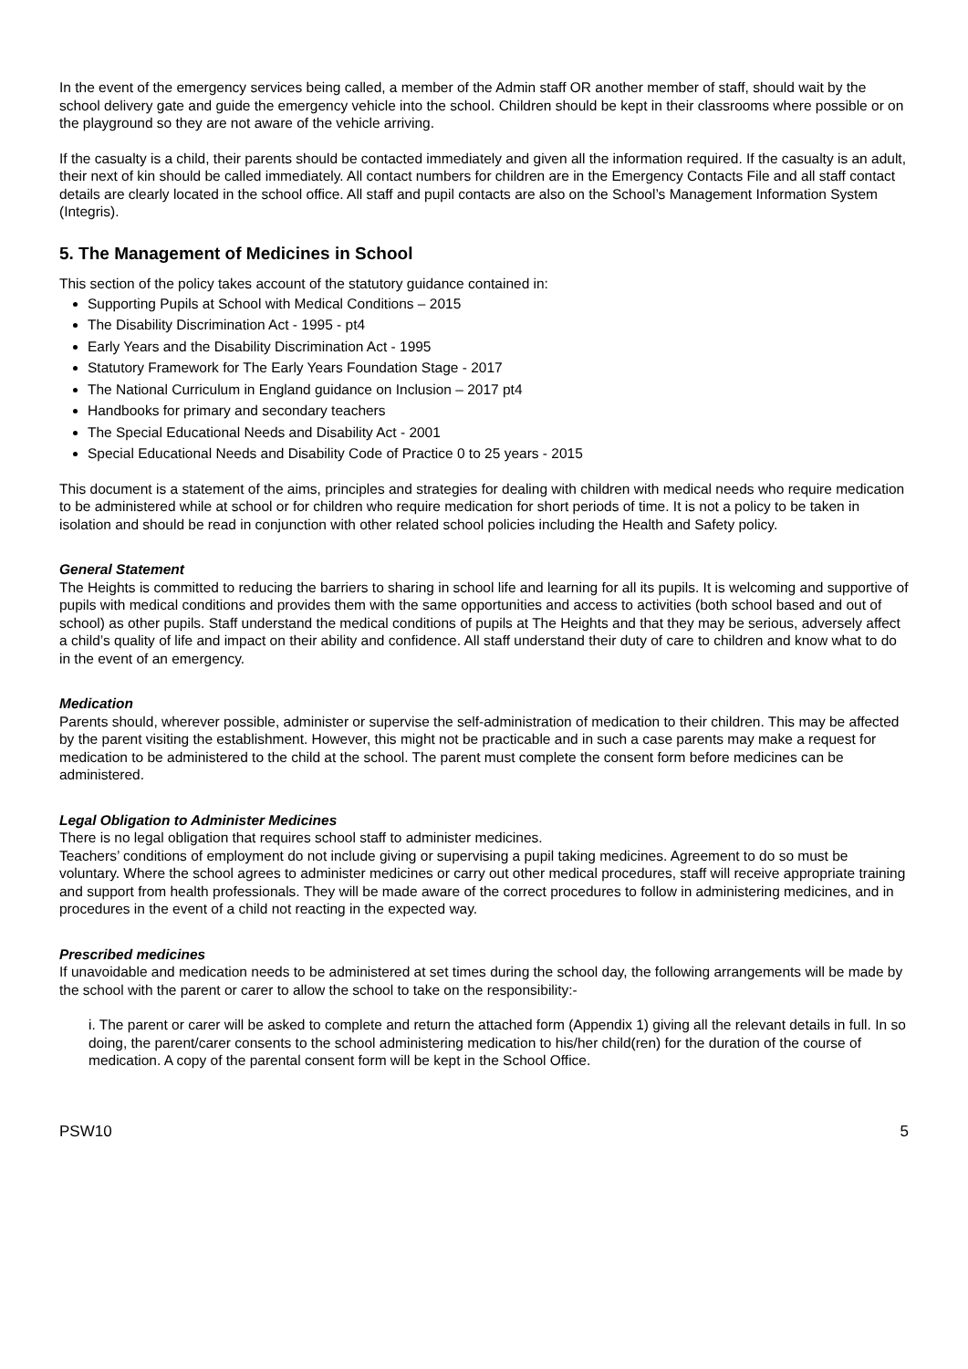In the event of the emergency services being called, a member of the Admin staff OR another member of staff, should wait by the school delivery gate and guide the emergency vehicle into the school. Children should be kept in their classrooms where possible or on the playground so they are not aware of the vehicle arriving.
If the casualty is a child, their parents should be contacted immediately and given all the information required. If the casualty is an adult, their next of kin should be called immediately. All contact numbers for children are in the Emergency Contacts File and all staff contact details are clearly located in the school office. All staff and pupil contacts are also on the School’s Management Information System (Integris).
5. The Management of Medicines in School
This section of the policy takes account of the statutory guidance contained in:
Supporting Pupils at School with Medical Conditions – 2015
The Disability Discrimination Act - 1995 - pt4
Early Years and the Disability Discrimination Act - 1995
Statutory Framework for The Early Years Foundation Stage - 2017
The National Curriculum in England guidance on Inclusion – 2017 pt4
Handbooks for primary and secondary teachers
The Special Educational Needs and Disability Act - 2001
Special Educational Needs and Disability Code of Practice 0 to 25 years - 2015
This document is a statement of the aims, principles and strategies for dealing with children with medical needs who require medication to be administered while at school or for children who require medication for short periods of time. It is not a policy to be taken in isolation and should be read in conjunction with other related school policies including the Health and Safety policy.
General Statement
The Heights is committed to reducing the barriers to sharing in school life and learning for all its pupils. It is welcoming and supportive of pupils with medical conditions and provides them with the same opportunities and access to activities (both school based and out of school) as other pupils. Staff understand the medical conditions of pupils at The Heights and that they may be serious, adversely affect a child’s quality of life and impact on their ability and confidence. All staff understand their duty of care to children and know what to do in the event of an emergency.
Medication
Parents should, wherever possible, administer or supervise the self-administration of medication to their children. This may be affected by the parent visiting the establishment. However, this might not be practicable and in such a case parents may make a request for medication to be administered to the child at the school. The parent must complete the consent form before medicines can be administered.
Legal Obligation to Administer Medicines
There is no legal obligation that requires school staff to administer medicines.
Teachers’ conditions of employment do not include giving or supervising a pupil taking medicines. Agreement to do so must be voluntary. Where the school agrees to administer medicines or carry out other medical procedures, staff will receive appropriate training and support from health professionals. They will be made aware of the correct procedures to follow in administering medicines, and in procedures in the event of a child not reacting in the expected way.
Prescribed medicines
If unavoidable and medication needs to be administered at set times during the school day, the following arrangements will be made by the school with the parent or carer to allow the school to take on the responsibility:-
i. The parent or carer will be asked to complete and return the attached form (Appendix 1) giving all the relevant details in full. In so doing, the parent/carer consents to the school administering medication to his/her child(ren) for the duration of the course of medication. A copy of the parental consent form will be kept in the School Office.
PSW10 5